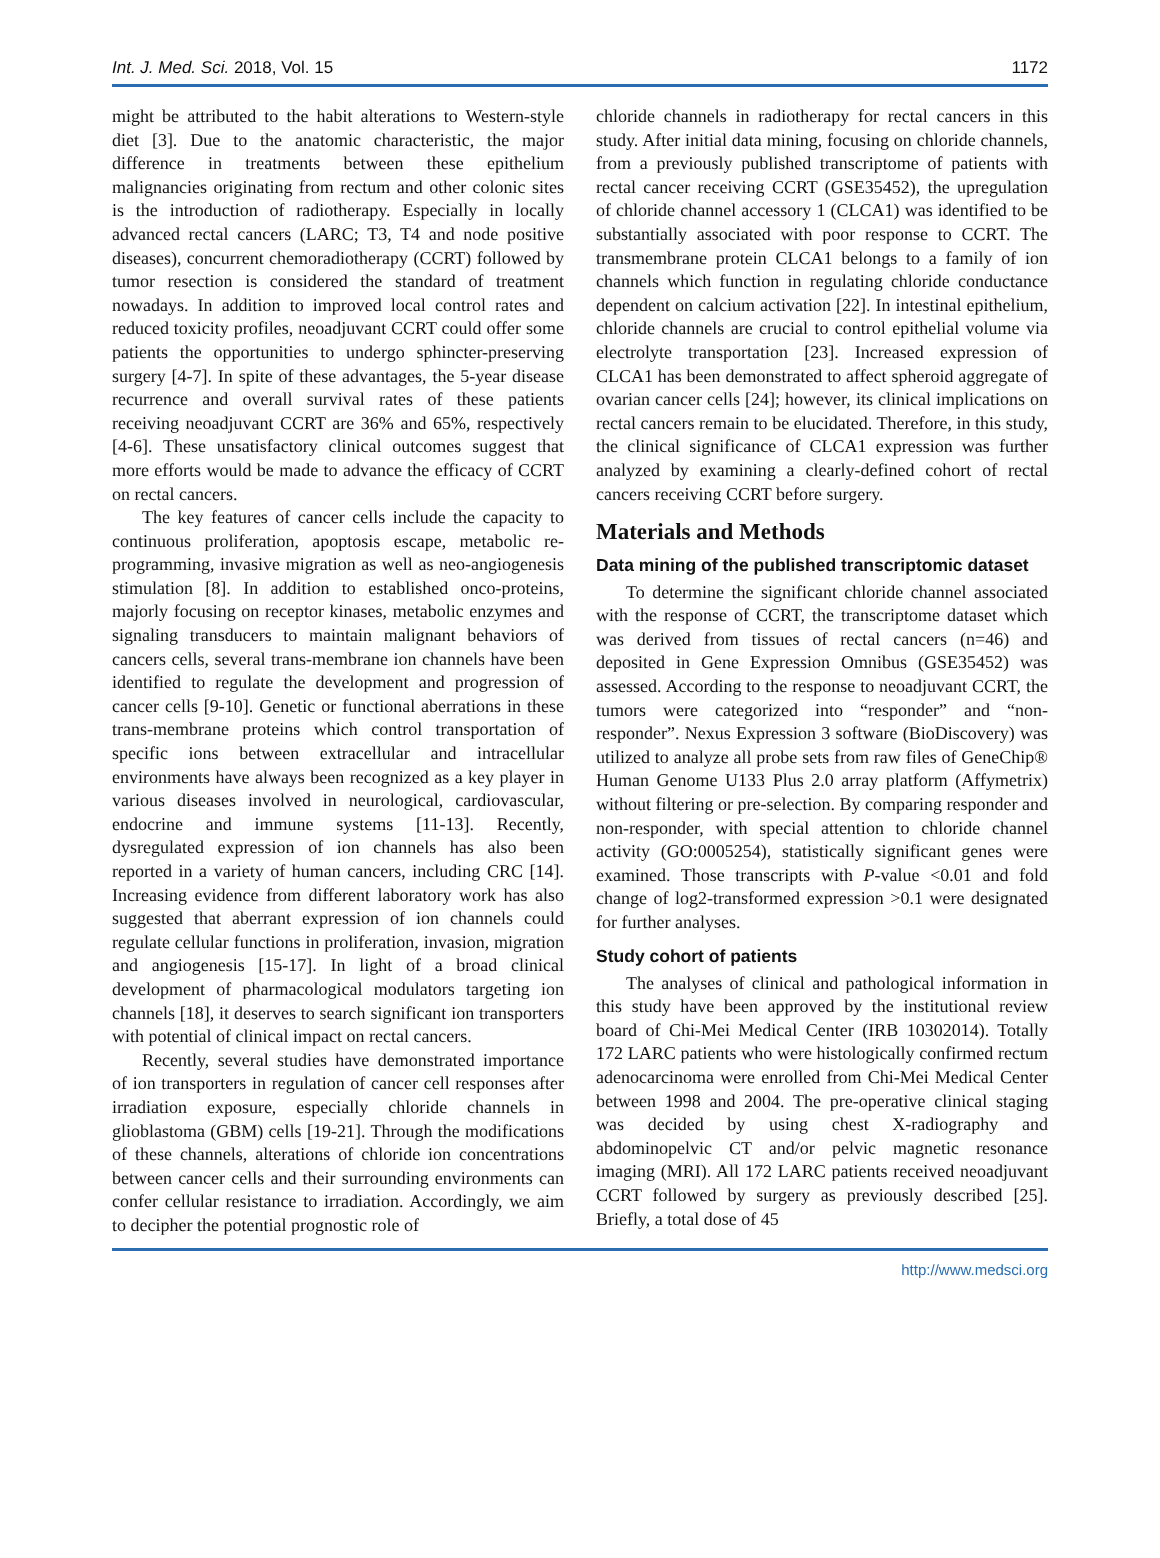Int. J. Med. Sci. 2018, Vol. 15 1172
might be attributed to the habit alterations to Western-style diet [3]. Due to the anatomic characteristic, the major difference in treatments between these epithelium malignancies originating from rectum and other colonic sites is the introduction of radiotherapy. Especially in locally advanced rectal cancers (LARC; T3, T4 and node positive diseases), concurrent chemoradiotherapy (CCRT) followed by tumor resection is considered the standard of treatment nowadays. In addition to improved local control rates and reduced toxicity profiles, neoadjuvant CCRT could offer some patients the opportunities to undergo sphincter-preserving surgery [4-7]. In spite of these advantages, the 5-year disease recurrence and overall survival rates of these patients receiving neoadjuvant CCRT are 36% and 65%, respectively [4-6]. These unsatisfactory clinical outcomes suggest that more efforts would be made to advance the efficacy of CCRT on rectal cancers.
The key features of cancer cells include the capacity to continuous proliferation, apoptosis escape, metabolic re-programming, invasive migration as well as neo-angiogenesis stimulation [8]. In addition to established onco-proteins, majorly focusing on receptor kinases, metabolic enzymes and signaling transducers to maintain malignant behaviors of cancers cells, several trans-membrane ion channels have been identified to regulate the development and progression of cancer cells [9-10]. Genetic or functional aberrations in these trans-membrane proteins which control transportation of specific ions between extracellular and intracellular environments have always been recognized as a key player in various diseases involved in neurological, cardiovascular, endocrine and immune systems [11-13]. Recently, dysregulated expression of ion channels has also been reported in a variety of human cancers, including CRC [14]. Increasing evidence from different laboratory work has also suggested that aberrant expression of ion channels could regulate cellular functions in proliferation, invasion, migration and angiogenesis [15-17]. In light of a broad clinical development of pharmacological modulators targeting ion channels [18], it deserves to search significant ion transporters with potential of clinical impact on rectal cancers.
Recently, several studies have demonstrated importance of ion transporters in regulation of cancer cell responses after irradiation exposure, especially chloride channels in glioblastoma (GBM) cells [19-21]. Through the modifications of these channels, alterations of chloride ion concentrations between cancer cells and their surrounding environments can confer cellular resistance to irradiation. Accordingly, we aim to decipher the potential prognostic role of
chloride channels in radiotherapy for rectal cancers in this study. After initial data mining, focusing on chloride channels, from a previously published transcriptome of patients with rectal cancer receiving CCRT (GSE35452), the upregulation of chloride channel accessory 1 (CLCA1) was identified to be substantially associated with poor response to CCRT. The transmembrane protein CLCA1 belongs to a family of ion channels which function in regulating chloride conductance dependent on calcium activation [22]. In intestinal epithelium, chloride channels are crucial to control epithelial volume via electrolyte transportation [23]. Increased expression of CLCA1 has been demonstrated to affect spheroid aggregate of ovarian cancer cells [24]; however, its clinical implications on rectal cancers remain to be elucidated. Therefore, in this study, the clinical significance of CLCA1 expression was further analyzed by examining a clearly-defined cohort of rectal cancers receiving CCRT before surgery.
Materials and Methods
Data mining of the published transcriptomic dataset
To determine the significant chloride channel associated with the response of CCRT, the transcriptome dataset which was derived from tissues of rectal cancers (n=46) and deposited in Gene Expression Omnibus (GSE35452) was assessed. According to the response to neoadjuvant CCRT, the tumors were categorized into “responder” and “non-responder”. Nexus Expression 3 software (BioDiscovery) was utilized to analyze all probe sets from raw files of GeneChip® Human Genome U133 Plus 2.0 array platform (Affymetrix) without filtering or pre-selection. By comparing responder and non-responder, with special attention to chloride channel activity (GO:0005254), statistically significant genes were examined. Those transcripts with P-value <0.01 and fold change of log2-transformed expression >0.1 were designated for further analyses.
Study cohort of patients
The analyses of clinical and pathological information in this study have been approved by the institutional review board of Chi-Mei Medical Center (IRB 10302014). Totally 172 LARC patients who were histologically confirmed rectum adenocarcinoma were enrolled from Chi-Mei Medical Center between 1998 and 2004. The pre-operative clinical staging was decided by using chest X-radiography and abdominopelvic CT and/or pelvic magnetic resonance imaging (MRI). All 172 LARC patients received neoadjuvant CCRT followed by surgery as previously described [25]. Briefly, a total dose of 45
http://www.medsci.org